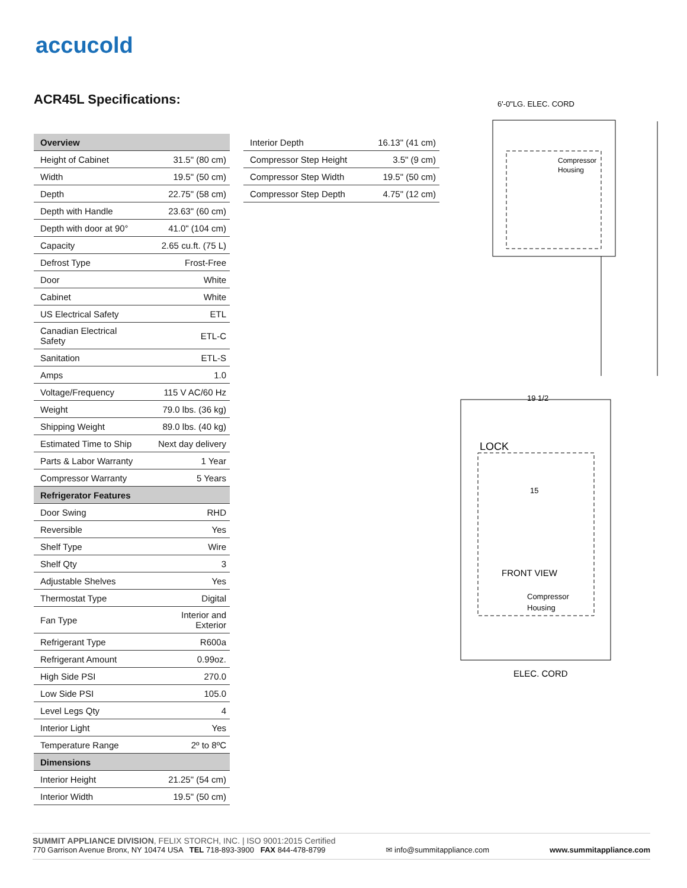accucold
ACR45L Specifications:
| Overview | |
| --- | --- |
| Height of Cabinet | 31.5" (80 cm) |
| Width | 19.5" (50 cm) |
| Depth | 22.75" (58 cm) |
| Depth with Handle | 23.63" (60 cm) |
| Depth with door at 90° | 41.0" (104 cm) |
| Capacity | 2.65 cu.ft. (75 L) |
| Defrost Type | Frost-Free |
| Door | White |
| Cabinet | White |
| US Electrical Safety | ETL |
| Canadian Electrical Safety | ETL-C |
| Sanitation | ETL-S |
| Amps | 1.0 |
| Voltage/Frequency | 115 V AC/60 Hz |
| Weight | 79.0 lbs. (36 kg) |
| Shipping Weight | 89.0 lbs. (40 kg) |
| Estimated Time to Ship | Next day delivery |
| Parts & Labor Warranty | 1 Year |
| Compressor Warranty | 5 Years |
| Refrigerator Features | |
| Door Swing | RHD |
| Reversible | Yes |
| Shelf Type | Wire |
| Shelf Qty | 3 |
| Adjustable Shelves | Yes |
| Thermostat Type | Digital |
| Fan Type | Interior and Exterior |
| Refrigerant Type | R600a |
| Refrigerant Amount | 0.99oz. |
| High Side PSI | 270.0 |
| Low Side PSI | 105.0 |
| Level Legs Qty | 4 |
| Interior Light | Yes |
| Temperature Range | 2º to 8ºC |
| Dimensions | |
| Interior Height | 21.25" (54 cm) |
| Interior Width | 19.5" (50 cm) |
| Interior Depth | 16.13" (41 cm) |
| Compressor Step Height | 3.5" (9 cm) |
| Compressor Step Width | 19.5" (50 cm) |
| Compressor Step Depth | 4.75" (12 cm) |
6'-0"LG. ELEC. CORD
Compressor
Housing
19 1/2
LOCK
15
FRONT VIEW
Compressor
Housing
ELEC. CORD
SUMMIT APPLIANCE DIVISION, FELIX STORCH, INC. | ISO 9001:2015 Certified
770 Garrison Avenue Bronx, NY 10474 USA TEL 718-893-3900 FAX 844-478-8799 ✉ info@summitappliance.com www.summitappliance.com